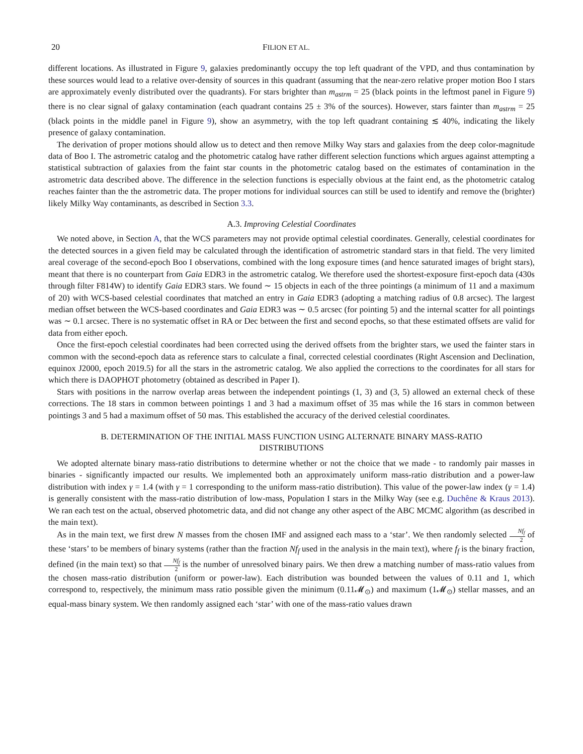20 FILION ET AL.
different locations. As illustrated in Figure 9, galaxies predominantly occupy the top left quadrant of the VPD, and thus contamination by these sources would lead to a relative over-density of sources in this quadrant (assuming that the near-zero relative proper motion Boo I stars are approximately evenly distributed over the quadrants). For stars brighter than m<sub>astrm</sub> = 25 (black points in the leftmost panel in Figure 9) there is no clear signal of galaxy contamination (each quadrant contains 25 ± 3% of the sources). However, stars fainter than m<sub>astrm</sub> = 25 (black points in the middle panel in Figure 9), show an asymmetry, with the top left quadrant containing ≲ 40%, indicating the likely presence of galaxy contamination.
The derivation of proper motions should allow us to detect and then remove Milky Way stars and galaxies from the deep color-magnitude data of Boo I. The astrometric catalog and the photometric catalog have rather different selection functions which argues against attempting a statistical subtraction of galaxies from the faint star counts in the photometric catalog based on the estimates of contamination in the astrometric data described above. The difference in the selection functions is especially obvious at the faint end, as the photometric catalog reaches fainter than the the astrometric data. The proper motions for individual sources can still be used to identify and remove the (brighter) likely Milky Way contaminants, as described in Section 3.3.
A.3. Improving Celestial Coordinates
We noted above, in Section A, that the WCS parameters may not provide optimal celestial coordinates. Generally, celestial coordinates for the detected sources in a given field may be calculated through the identification of astrometric standard stars in that field. The very limited areal coverage of the second-epoch Boo I observations, combined with the long exposure times (and hence saturated images of bright stars), meant that there is no counterpart from Gaia EDR3 in the astrometric catalog. We therefore used the shortest-exposure first-epoch data (430s through filter F814W) to identify Gaia EDR3 stars. We found ∼ 15 objects in each of the three pointings (a minimum of 11 and a maximum of 20) with WCS-based celestial coordinates that matched an entry in Gaia EDR3 (adopting a matching radius of 0.8 arcsec). The largest median offset between the WCS-based coordinates and Gaia EDR3 was ∼ 0.5 arcsec (for pointing 5) and the internal scatter for all pointings was ∼ 0.1 arcsec. There is no systematic offset in RA or Dec between the first and second epochs, so that these estimated offsets are valid for data from either epoch.
Once the first-epoch celestial coordinates had been corrected using the derived offsets from the brighter stars, we used the fainter stars in common with the second-epoch data as reference stars to calculate a final, corrected celestial coordinates (Right Ascension and Declination, equinox J2000, epoch 2019.5) for all the stars in the astrometric catalog. We also applied the corrections to the coordinates for all stars for which there is DAOPHOT photometry (obtained as described in Paper I).
Stars with positions in the narrow overlap areas between the independent pointings (1, 3) and (3, 5) allowed an external check of these corrections. The 18 stars in common between pointings 1 and 3 had a maximum offset of 35 mas while the 16 stars in common between pointings 3 and 5 had a maximum offset of 50 mas. This established the accuracy of the derived celestial coordinates.
B. DETERMINATION OF THE INITIAL MASS FUNCTION USING ALTERNATE BINARY MASS-RATIO
DISTRIBUTIONS
We adopted alternate binary mass-ratio distributions to determine whether or not the choice that we made - to randomly pair masses in binaries - significantly impacted our results. We implemented both an approximately uniform mass-ratio distribution and a power-law distribution with index γ = 1.4 (with γ = 1 corresponding to the uniform mass-ratio distribution). This value of the power-law index (γ = 1.4) is generally consistent with the mass-ratio distribution of low-mass, Population I stars in the Milky Way (see e.g. Duchêne & Kraus 2013). We ran each test on the actual, observed photometric data, and did not change any other aspect of the ABC MCMC algorithm (as described in the main text).
As in the main text, we first drew N masses from the chosen IMF and assigned each mass to a ‘star’. We then randomly selected Nf<sub>f</sub> 2 of these ‘stars’ to be members of binary systems (rather than the fraction Nf<sub>f</sub> used in the analysis in the main text), where f<sub>f</sub> is the binary fraction, defined (in the main text) so that Nf<sub>f</sub> 2 is the number of unresolved binary pairs. We then drew a matching number of mass-ratio values from the chosen mass-ratio distribution (uniform or power-law). Each distribution was bounded between the values of 0.11 and 1, which correspond to, respectively, the minimum mass ratio possible given the minimum (0.11𝓜<sub>⊙</sub>) and maximum (1𝓜<sub>⊙</sub>) stellar masses, and an equal-mass binary system. We then randomly assigned each ‘star’ with one of the mass-ratio values drawn